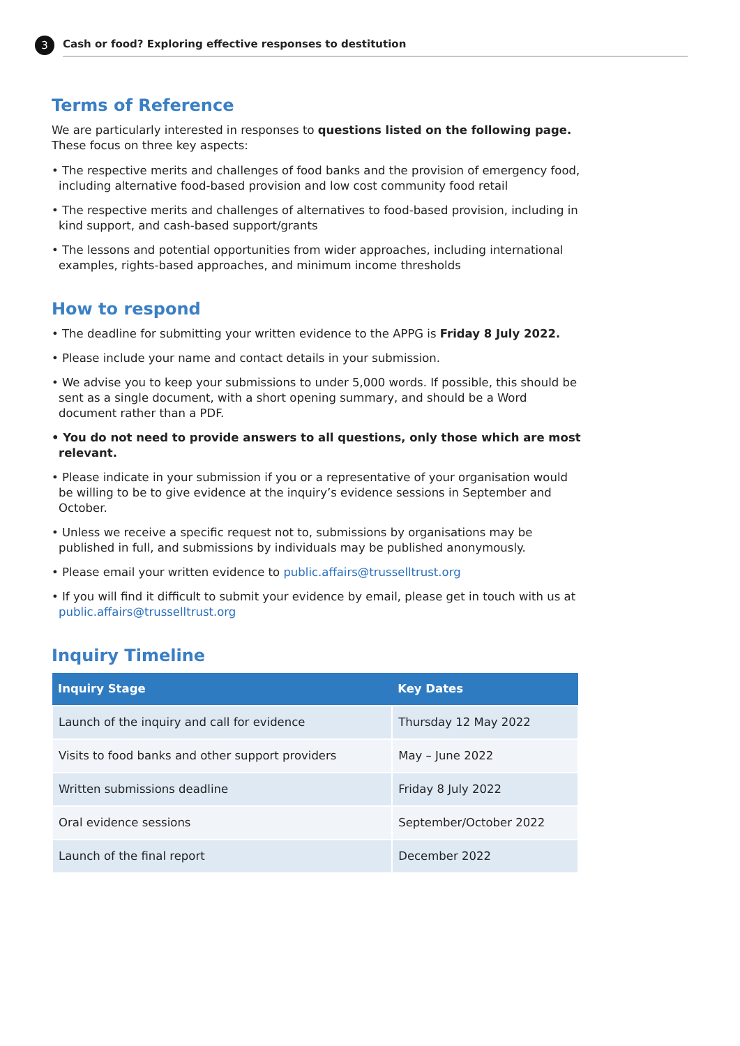3
Cash or food? Exploring effective responses to destitution
Terms of Reference
We are particularly interested in responses to questions listed on the following page.
These focus on three key aspects:
• The respective merits and challenges of food banks and the provision of emergency food, including alternative food-based provision and low cost community food retail
• The respective merits and challenges of alternatives to food-based provision, including in kind support, and cash-based support/grants
• The lessons and potential opportunities from wider approaches, including international examples, rights-based approaches, and minimum income thresholds
How to respond
• The deadline for submitting your written evidence to the APPG is Friday 8 July 2022.
• Please include your name and contact details in your submission.
• We advise you to keep your submissions to under 5,000 words. If possible, this should be sent as a single document, with a short opening summary, and should be a Word document rather than a PDF.
• You do not need to provide answers to all questions, only those which are most relevant.
• Please indicate in your submission if you or a representative of your organisation would be willing to be to give evidence at the inquiry’s evidence sessions in September and October.
• Unless we receive a specific request not to, submissions by organisations may be published in full, and submissions by individuals may be published anonymously.
• Please email your written evidence to public.affairs@trusselltrust.org
• If you will find it difficult to submit your evidence by email, please get in touch with us at public.affairs@trusselltrust.org
Inquiry Timeline
| Inquiry Stage | Key Dates |
| --- | --- |
| Launch of the inquiry and call for evidence | Thursday 12 May 2022 |
| Visits to food banks and other support providers | May – June 2022 |
| Written submissions deadline | Friday 8 July 2022 |
| Oral evidence sessions | September/October 2022 |
| Launch of the final report | December 2022 |